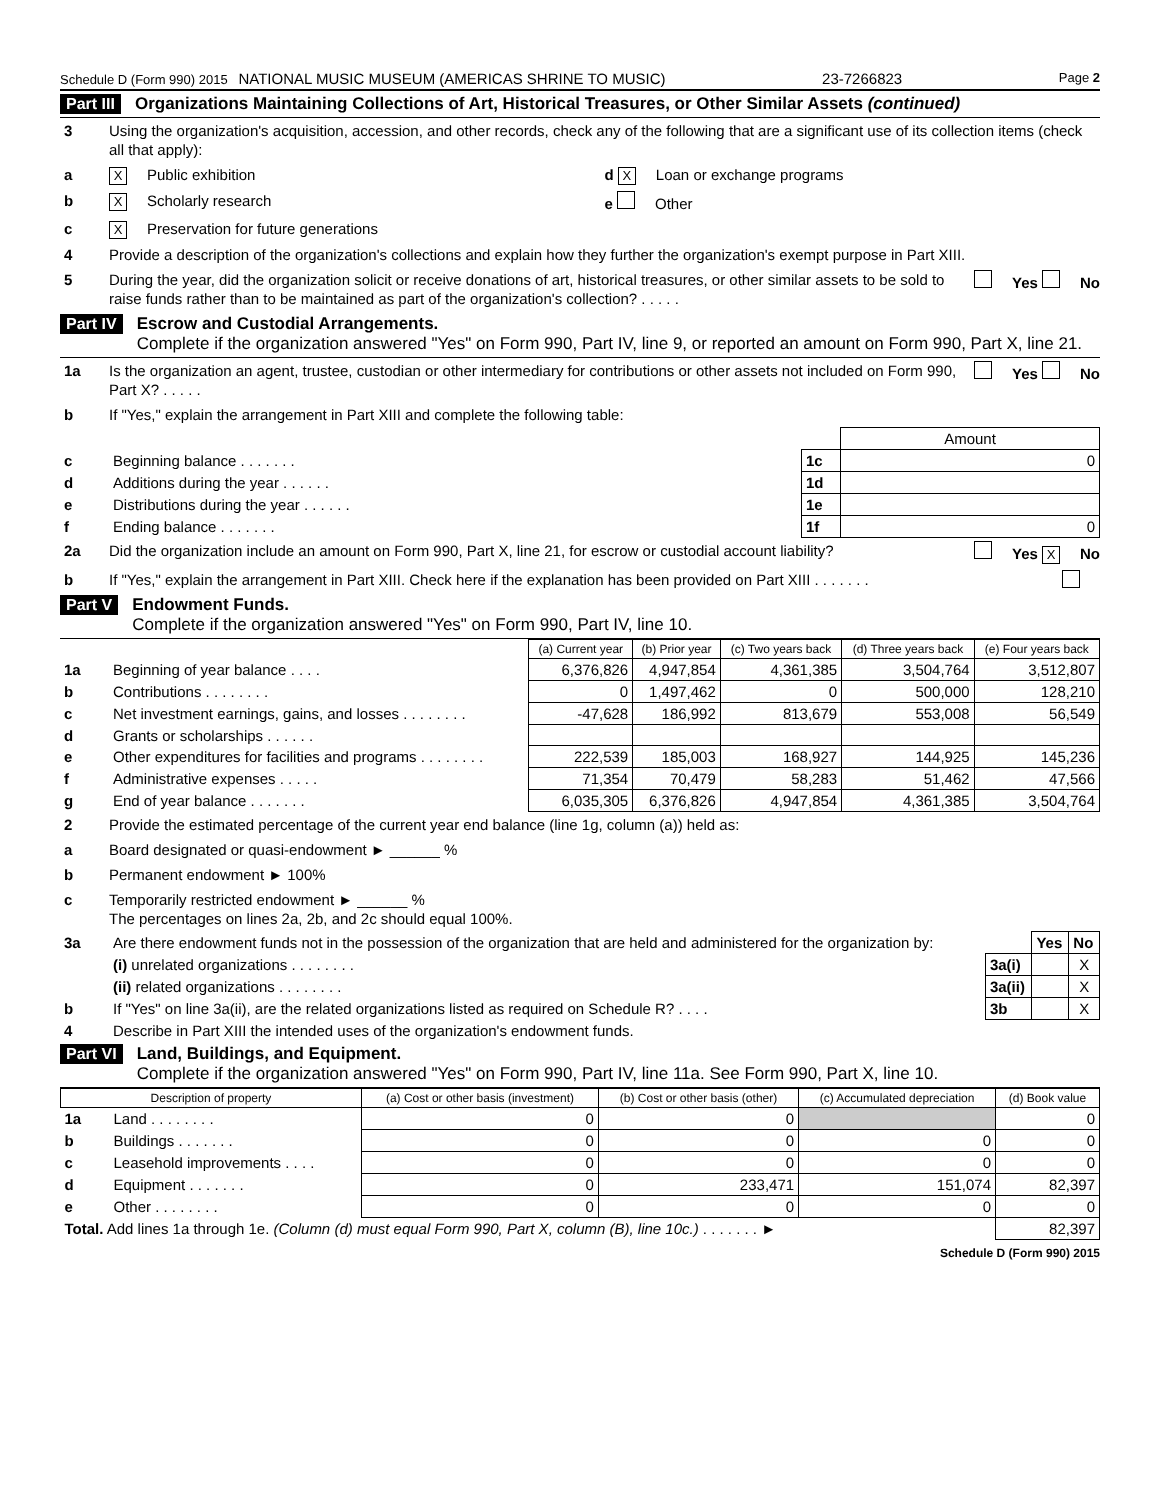Schedule D (Form 990) 2015 NATIONAL MUSIC MUSEUM (AMERICAS SHRINE TO MUSIC) 23-7266823 Page 2
Part III Organizations Maintaining Collections of Art, Historical Treasures, or Other Similar Assets (continued)
3 Using the organization's acquisition, accession, and other records, check any of the following that are a significant use of its collection items (check all that apply):
a X Public exhibition d X Loan or exchange programs
b X Scholarly research e Other
c X Preservation for future generations
4 Provide a description of the organization's collections and explain how they further the organization's exempt purpose in Part XIII.
5 During the year, did the organization solicit or receive donations of art, historical treasures, or other similar assets to be sold to raise funds rather than to be maintained as part of the organization's collection? . . . . . Yes No
Part IV Escrow and Custodial Arrangements.
Complete if the organization answered "Yes" on Form 990, Part IV, line 9, or reported an amount on Form 990, Part X, line 21.
1a Is the organization an agent, trustee, custodian or other intermediary for contributions or other assets not included on Form 990, Part X? . . . . . Yes No
b If "Yes," explain the arrangement in Part XIII and complete the following table:
| | | | Amount |
| c | Beginning balance . . . . . . . | 1c | 0 |
| d | Additions during the year . . . . . . | 1d | |
| e | Distributions during the year . . . . . . | 1e | |
| f | Ending balance . . . . . . . | 1f | 0 |
2a Did the organization include an amount on Form 990, Part X, line 21, for escrow or custodial account liability? Yes X No
b If "Yes," explain the arrangement in Part XIII. Check here if the explanation has been provided on Part XIII . . . . . . .
Part V Endowment Funds.
Complete if the organization answered "Yes" on Form 990, Part IV, line 10.
| | | (a) Current year | (b) Prior year | (c) Two years back | (d) Three years back | (e) Four years back |
| 1a | Beginning of year balance . . . . | 6,376,826 | 4,947,854 | 4,361,385 | 3,504,764 | 3,512,807 |
| b | Contributions . . . . . . . . | 0 | 1,497,462 | 0 | 500,000 | 128,210 |
| c | Net investment earnings, gains, and losses . . . . . . . . | -47,628 | 186,992 | 813,679 | 553,008 | 56,549 |
| d | Grants or scholarships . . . . . . | | | | | |
| e | Other expenditures for facilities and programs . . . . . . . . | 222,539 | 185,003 | 168,927 | 144,925 | 145,236 |
| f | Administrative expenses . . . . . | 71,354 | 70,479 | 58,283 | 51,462 | 47,566 |
| g | End of year balance . . . . . . . | 6,035,305 | 6,376,826 | 4,947,854 | 4,361,385 | 3,504,764 |
2 Provide the estimated percentage of the current year end balance (line 1g, column (a)) held as:
a Board designated or quasi-endowment ► ______ %
b Permanent endowment ► 100%
c Temporarily restricted endowment ► ______ %
The percentages on lines 2a, 2b, and 2c should equal 100%.
| 3a | Are there endowment funds not in the possession of the organization that are held and administered for the organization by: | | Yes | No |
| | (i) unrelated organizations . . . . . . . . | 3a(i) | | X |
| | (ii) related organizations . . . . . . . . | 3a(ii) | | X |
| b | If "Yes" on line 3a(ii), are the related organizations listed as required on Schedule R? . . . . | 3b | | X |
| 4 | Describe in Part XIII the intended uses of the organization's endowment funds. | | | |
Part VI Land, Buildings, and Equipment.
Complete if the organization answered "Yes" on Form 990, Part IV, line 11a. See Form 990, Part X, line 10.
| Description of property | | (a) Cost or other basis (investment) | (b) Cost or other basis (other) | (c) Accumulated depreciation | (d) Book value |
| --- | --- | --- | --- | --- | --- |
| 1a | Land . . . . . . . . | 0 | 0 | | 0 |
| b | Buildings . . . . . . . | 0 | 0 | 0 | 0 |
| c | Leasehold improvements . . . . | 0 | 0 | 0 | 0 |
| d | Equipment . . . . . . . | 0 | 233,471 | 151,074 | 82,397 |
| e | Other . . . . . . . . | 0 | 0 | 0 | 0 |
| Total. Add lines 1a through 1e. (Column (d) must equal Form 990, Part X, column (B), line 10c.) . . . . . . . ► | | | | | 82,397 |
Schedule D (Form 990) 2015